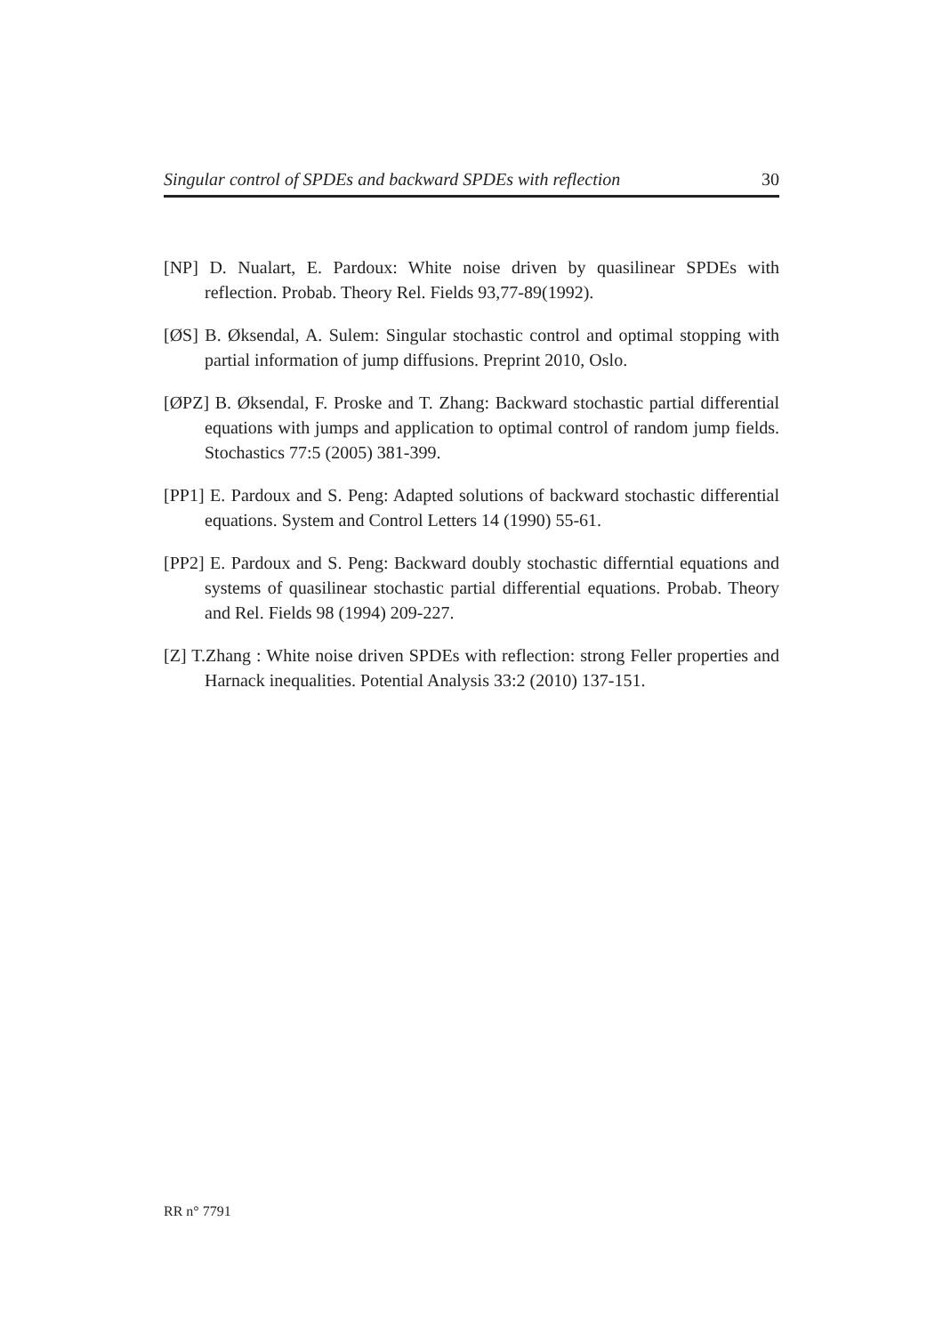Singular control of SPDEs and backward SPDEs with reflection 30
[NP] D. Nualart, E. Pardoux: White noise driven by quasilinear SPDEs with reflection. Probab. Theory Rel. Fields 93,77-89(1992).
[ØS] B. Øksendal, A. Sulem: Singular stochastic control and optimal stopping with partial information of jump diffusions. Preprint 2010, Oslo.
[ØPZ] B. Øksendal, F. Proske and T. Zhang: Backward stochastic partial differential equations with jumps and application to optimal control of random jump fields. Stochastics 77:5 (2005) 381-399.
[PP1] E. Pardoux and S. Peng: Adapted solutions of backward stochastic differential equations. System and Control Letters 14 (1990) 55-61.
[PP2] E. Pardoux and S. Peng: Backward doubly stochastic differntial equations and systems of quasilinear stochastic partial differential equations. Probab. Theory and Rel. Fields 98 (1994) 209-227.
[Z] T.Zhang : White noise driven SPDEs with reflection: strong Feller properties and Harnack inequalities. Potential Analysis 33:2 (2010) 137-151.
RR n° 7791